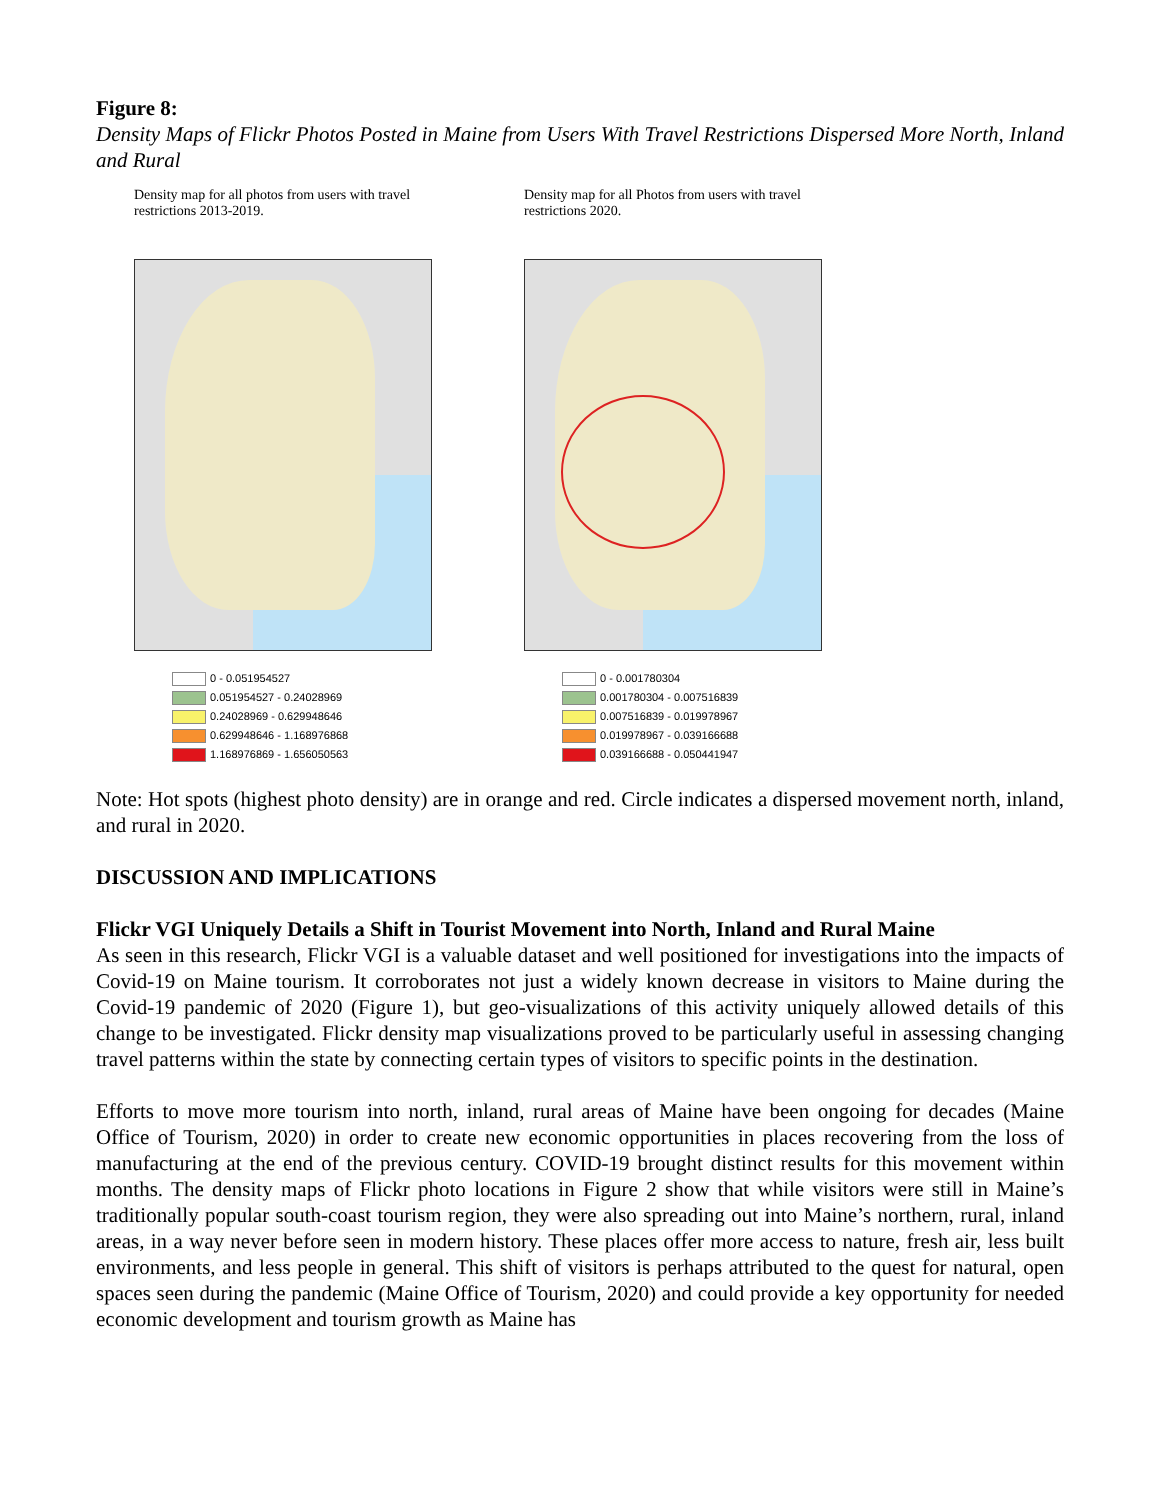Figure 8:
Density Maps of Flickr Photos Posted in Maine from Users With Travel Restrictions Dispersed More North, Inland and Rural
Density map for all photos from users with travel restrictions 2013-2019.
0 - 0.051954527
0.051954527 - 0.24028969
0.24028969 - 0.629948646
0.629948646 - 1.168976868
1.168976869 - 1.656050563
Density map for all Photos from users with travel restrictions 2020.
0 - 0.001780304
0.001780304 - 0.007516839
0.007516839 - 0.019978967
0.019978967 - 0.039166688
0.039166688 - 0.050441947
Note: Hot spots (highest photo density) are in orange and red. Circle indicates a dispersed movement north, inland, and rural in 2020.
DISCUSSION AND IMPLICATIONS
Flickr VGI Uniquely Details a Shift in Tourist Movement into North, Inland and Rural Maine
As seen in this research, Flickr VGI is a valuable dataset and well positioned for investigations into the impacts of Covid-19 on Maine tourism. It corroborates not just a widely known decrease in visitors to Maine during the Covid-19 pandemic of 2020 (Figure 1), but geo-visualizations of this activity uniquely allowed details of this change to be investigated. Flickr density map visualizations proved to be particularly useful in assessing changing travel patterns within the state by connecting certain types of visitors to specific points in the destination.
Efforts to move more tourism into north, inland, rural areas of Maine have been ongoing for decades (Maine Office of Tourism, 2020) in order to create new economic opportunities in places recovering from the loss of manufacturing at the end of the previous century. COVID-19 brought distinct results for this movement within months. The density maps of Flickr photo locations in Figure 2 show that while visitors were still in Maine’s traditionally popular south-coast tourism region, they were also spreading out into Maine’s northern, rural, inland areas, in a way never before seen in modern history. These places offer more access to nature, fresh air, less built environments, and less people in general. This shift of visitors is perhaps attributed to the quest for natural, open spaces seen during the pandemic (Maine Office of Tourism, 2020) and could provide a key opportunity for needed economic development and tourism growth as Maine has